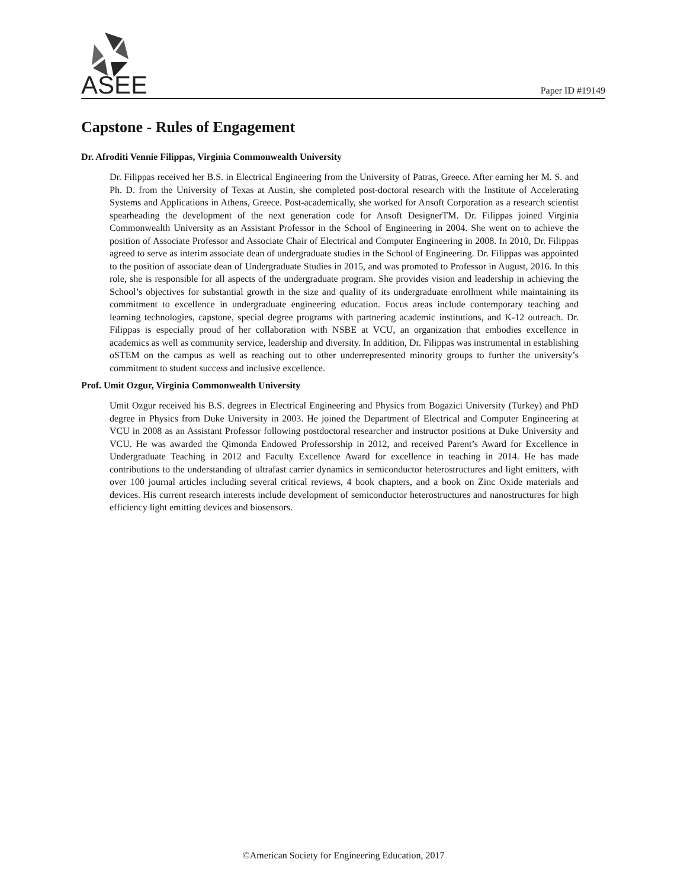ASEE
Paper ID #19149
Capstone - Rules of Engagement
Dr. Afroditi Vennie Filippas, Virginia Commonwealth University
Dr. Filippas received her B.S. in Electrical Engineering from the University of Patras, Greece. After earning her M. S. and Ph. D. from the University of Texas at Austin, she completed post-doctoral research with the Institute of Accelerating Systems and Applications in Athens, Greece. Post-academically, she worked for Ansoft Corporation as a research scientist spearheading the development of the next generation code for Ansoft DesignerTM. Dr. Filippas joined Virginia Commonwealth University as an Assistant Professor in the School of Engineering in 2004. She went on to achieve the position of Associate Professor and Associate Chair of Electrical and Computer Engineering in 2008. In 2010, Dr. Filippas agreed to serve as interim associate dean of undergraduate studies in the School of Engineering. Dr. Filippas was appointed to the position of associate dean of Undergraduate Studies in 2015, and was promoted to Professor in August, 2016. In this role, she is responsible for all aspects of the undergraduate program. She provides vision and leadership in achieving the School’s objectives for substantial growth in the size and quality of its undergraduate enrollment while maintaining its commitment to excellence in undergraduate engineering education. Focus areas include contemporary teaching and learning technologies, capstone, special degree programs with partnering academic institutions, and K-12 outreach. Dr. Filippas is especially proud of her collaboration with NSBE at VCU, an organization that embodies excellence in academics as well as community service, leadership and diversity. In addition, Dr. Filippas was instrumental in establishing oSTEM on the campus as well as reaching out to other underrepresented minority groups to further the university’s commitment to student success and inclusive excellence.
Prof. Umit Ozgur, Virginia Commonwealth University
Umit Ozgur received his B.S. degrees in Electrical Engineering and Physics from Bogazici University (Turkey) and PhD degree in Physics from Duke University in 2003. He joined the Department of Electrical and Computer Engineering at VCU in 2008 as an Assistant Professor following postdoctoral researcher and instructor positions at Duke University and VCU. He was awarded the Qimonda Endowed Professorship in 2012, and received Parent’s Award for Excellence in Undergraduate Teaching in 2012 and Faculty Excellence Award for excellence in teaching in 2014. He has made contributions to the understanding of ultrafast carrier dynamics in semiconductor heterostructures and light emitters, with over 100 journal articles including several critical reviews, 4 book chapters, and a book on Zinc Oxide materials and devices. His current research interests include development of semiconductor heterostructures and nanostructures for high efficiency light emitting devices and biosensors.
©American Society for Engineering Education, 2017